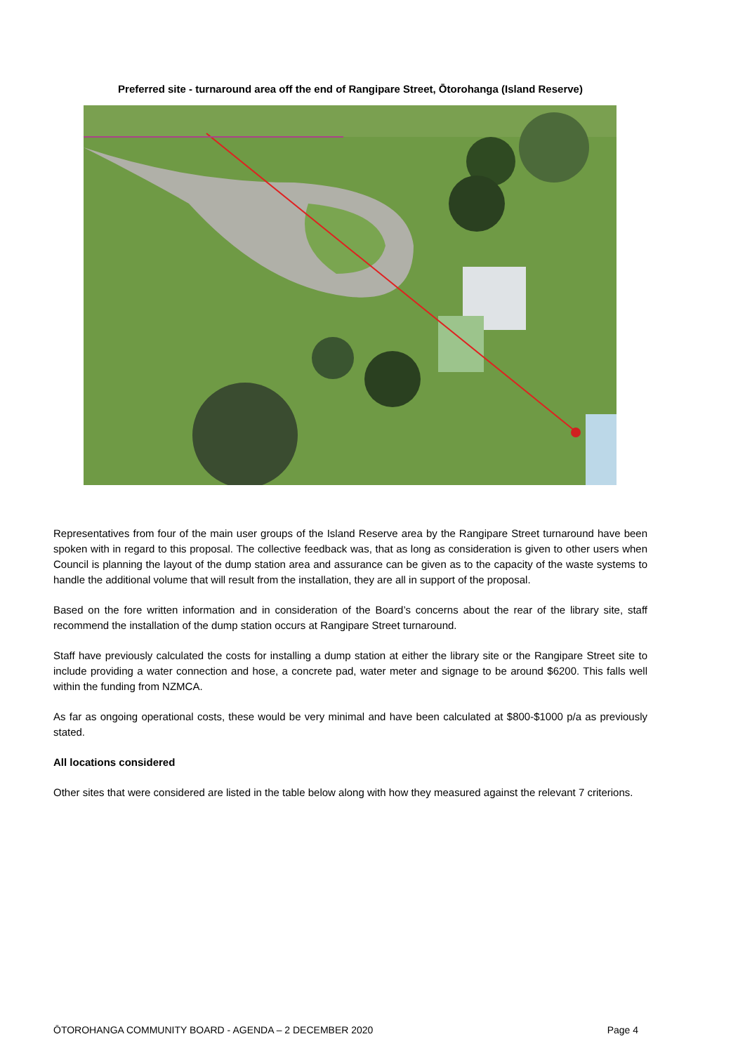Preferred site - turnaround area off the end of Rangipare Street, Ōtorohanga (Island Reserve)
Representatives from four of the main user groups of the Island Reserve area by the Rangipare Street turnaround have been spoken with in regard to this proposal. The collective feedback was, that as long as consideration is given to other users when Council is planning the layout of the dump station area and assurance can be given as to the capacity of the waste systems to handle the additional volume that will result from the installation, they are all in support of the proposal.
Based on the fore written information and in consideration of the Board’s concerns about the rear of the library site, staff recommend the installation of the dump station occurs at Rangipare Street turnaround.
Staff have previously calculated the costs for installing a dump station at either the library site or the Rangipare Street site to include providing a water connection and hose, a concrete pad, water meter and signage to be around $6200. This falls well within the funding from NZMCA.
As far as ongoing operational costs, these would be very minimal and have been calculated at $800-$1000 p/a as previously stated.
All locations considered
Other sites that were considered are listed in the table below along with how they measured against the relevant 7 criterions.
ŌTOROHANGA COMMUNITY BOARD - AGENDA – 2 DECEMBER 2020 Page 4